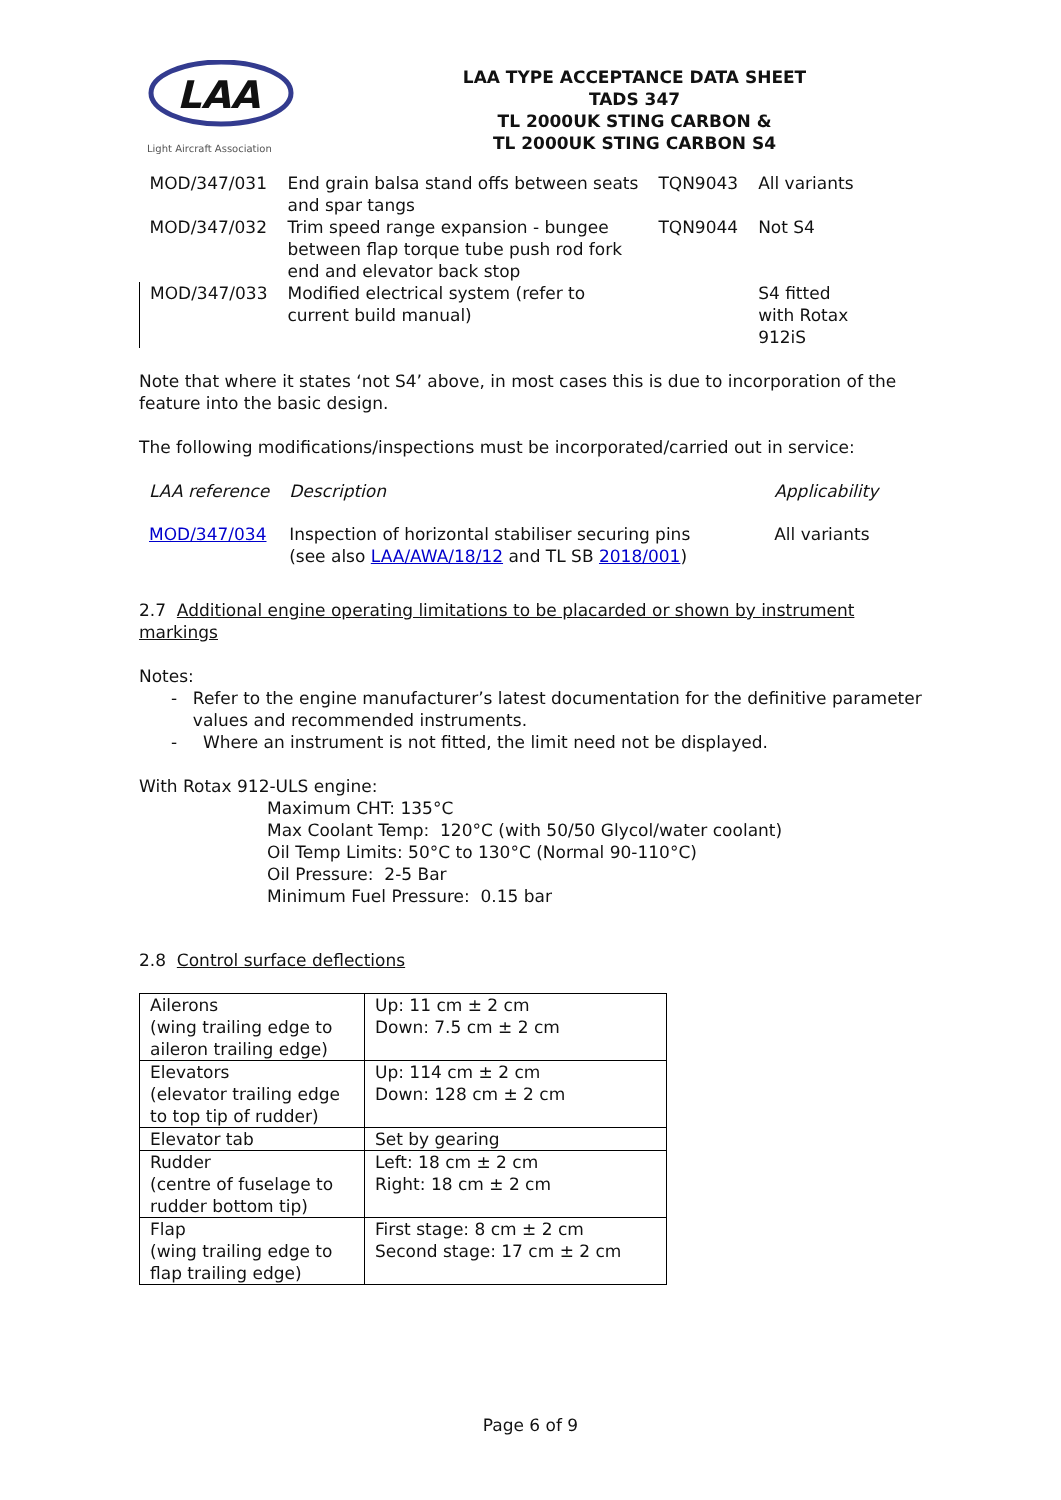LAA
Light Aircraft Association
LAA TYPE ACCEPTANCE DATA SHEET
TADS 347
TL 2000UK STING CARBON &
TL 2000UK STING CARBON S4
| MOD/347/031 | End grain balsa stand offs between seats and spar tangs | TQN9043 | All variants |
| MOD/347/032 | Trim speed range expansion - bungee between flap torque tube push rod fork end and elevator back stop | TQN9044 | Not S4 |
| MOD/347/033 | Modified electrical system (refer to current build manual) | | S4 fitted with Rotax 912iS |
Note that where it states ‘not S4’ above, in most cases this is due to incorporation of the feature into the basic design.
The following modifications/inspections must be incorporated/carried out in service:
| LAA reference | Description | Applicability |
| MOD/347/034 | Inspection of horizontal stabiliser securing pins (see also LAA/AWA/18/12 and TL SB 2018/001 ) | All variants |
2.7 Additional engine operating limitations to be placarded or shown by instrument markings
Notes:
- Refer to the engine manufacturer’s latest documentation for the definitive parameter values and recommended instruments.
- Where an instrument is not fitted, the limit need not be displayed.
With Rotax 912-ULS engine:
Maximum CHT: 135°C
Max Coolant Temp: 120°C (with 50/50 Glycol/water coolant)
Oil Temp Limits: 50°C to 130°C (Normal 90-110°C)
Oil Pressure: 2-5 Bar
Minimum Fuel Pressure: 0.15 bar
2.8 Control surface deflections
| Ailerons (wing trailing edge to aileron trailing edge) | Up: 11 cm ± 2 cm Down: 7.5 cm ± 2 cm |
| Elevators (elevator trailing edge to top tip of rudder) | Up: 114 cm ± 2 cm Down: 128 cm ± 2 cm |
| Elevator tab | Set by gearing |
| Rudder (centre of fuselage to rudder bottom tip) | Left: 18 cm ± 2 cm Right: 18 cm ± 2 cm |
| Flap (wing trailing edge to flap trailing edge) | First stage: 8 cm ± 2 cm Second stage: 17 cm ± 2 cm |
Page 6 of 9